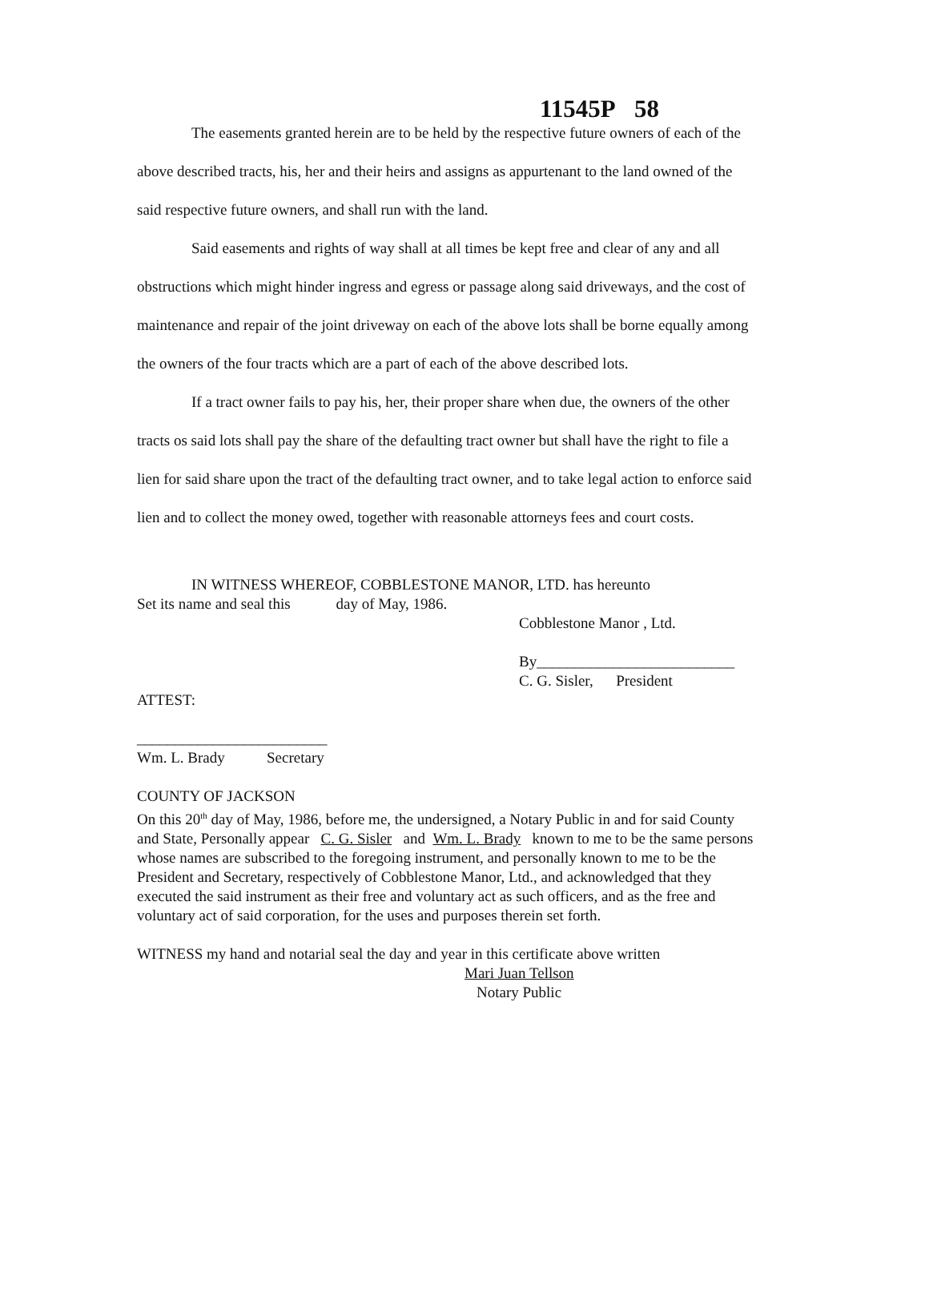11545P 58
The easements granted herein are to be held by the respective future owners of each of the above described tracts, his, her and their heirs and assigns as appurtenant to the land owned of the said respective future owners, and shall run with the land.
Said easements and rights of way shall at all times be kept free and clear of any and all obstructions which might hinder ingress and egress or passage along said driveways, and the cost of maintenance and repair of the joint driveway on each of the above lots shall be borne equally among the owners of the four tracts which are a part of each of the above described lots.
If a tract owner fails to pay his, her, their proper share when due, the owners of the other tracts os said lots shall pay the share of the defaulting tract owner but shall have the right to file a lien for said share upon the tract of the defaulting tract owner, and to take legal action to enforce said lien and to collect the money owed, together with reasonable attorneys fees and court costs.
IN WITNESS WHEREOF, COBBLESTONE MANOR, LTD. has hereunto
Set its name and seal this day of May, 1986.
Cobblestone Manor , Ltd.
By__________________________
C. G. Sisler, President
ATTEST:
_________________________
Wm. L. Brady Secretary
COUNTY OF JACKSON
On this 20<sup>th</sup> day of May, 1986, before me, the undersigned, a Notary Public in and for said County and State, Personally appear C. G. Sisler and Wm. L. Brady known to me to be the same persons whose names are subscribed to the foregoing instrument, and personally known to me to be the President and Secretary, respectively of Cobblestone Manor, Ltd., and acknowledged that they executed the said instrument as their free and voluntary act as such officers, and as the free and voluntary act of said corporation, for the uses and purposes therein set forth.
WITNESS my hand and notarial seal the day and year in this certificate above written
Mari Juan Tellson
Notary Public